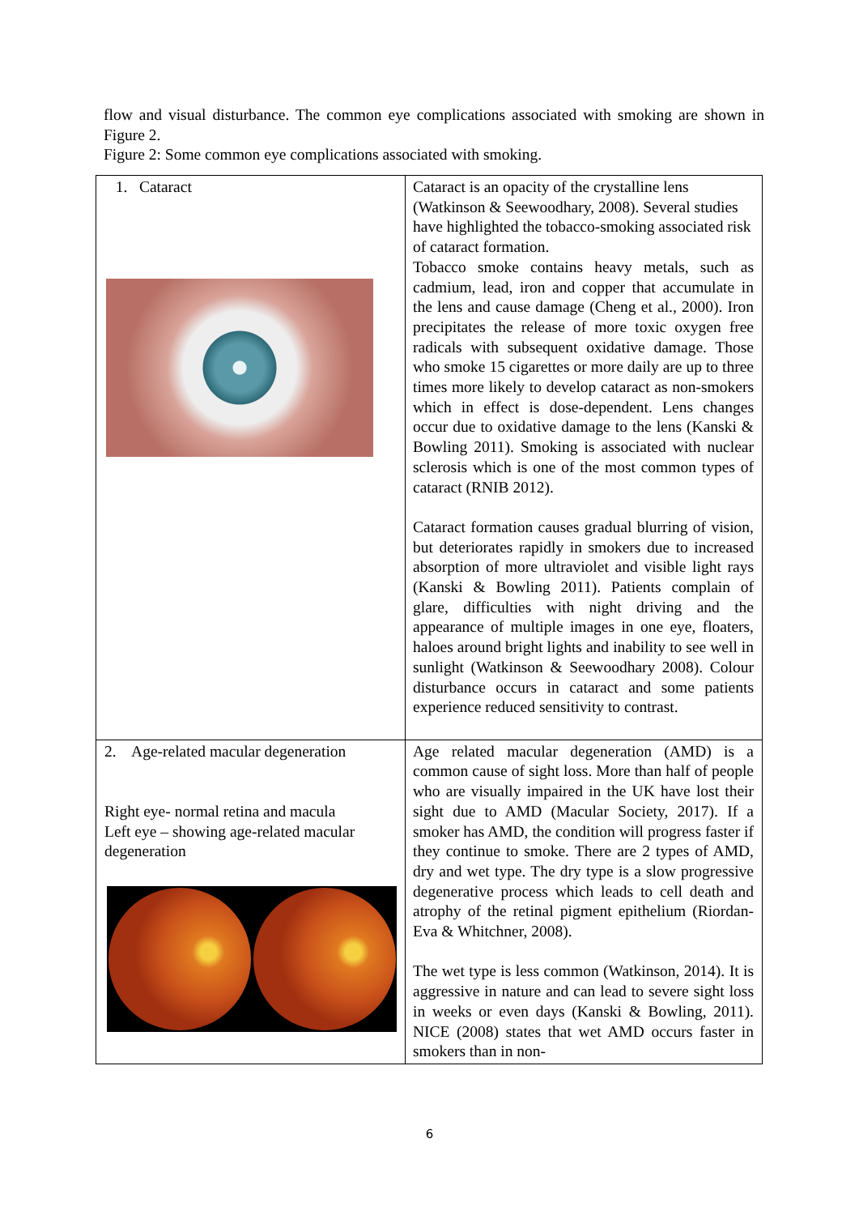flow and visual disturbance. The common eye complications associated with smoking are shown in Figure 2.
Figure 2: Some common eye complications associated with smoking.
| 1. Cataract | Cataract is an opacity of the crystalline lens (Watkinson & Seewoodhary, 2008). Several studies have highlighted the tobacco-smoking associated risk of cataract formation. Tobacco smoke contains heavy metals, such as cadmium, lead, iron and copper that accumulate in the lens and cause damage (Cheng et al., 2000). Iron precipitates the release of more toxic oxygen free radicals with subsequent oxidative damage. Those who smoke 15 cigarettes or more daily are up to three times more likely to develop cataract as non-smokers which in effect is dose-dependent. Lens changes occur due to oxidative damage to the lens (Kanski & Bowling 2011). Smoking is associated with nuclear sclerosis which is one of the most common types of cataract (RNIB 2012). Cataract formation causes gradual blurring of vision, but deteriorates rapidly in smokers due to increased absorption of more ultraviolet and visible light rays (Kanski & Bowling 2011). Patients complain of glare, difficulties with night driving and the appearance of multiple images in one eye, floaters, haloes around bright lights and inability to see well in sunlight (Watkinson & Seewoodhary 2008). Colour disturbance occurs in cataract and some patients experience reduced sensitivity to contrast. |
| 2. Age-related macular degeneration Right eye- normal retina and macula Left eye – showing age-related macular degeneration | Age related macular degeneration (AMD) is a common cause of sight loss. More than half of people who are visually impaired in the UK have lost their sight due to AMD (Macular Society, 2017). If a smoker has AMD, the condition will progress faster if they continue to smoke. There are 2 types of AMD, dry and wet type. The dry type is a slow progressive degenerative process which leads to cell death and atrophy of the retinal pigment epithelium (Riordan-Eva & Whitchner, 2008). The wet type is less common (Watkinson, 2014). It is aggressive in nature and can lead to severe sight loss in weeks or even days (Kanski & Bowling, 2011). NICE (2008) states that wet AMD occurs faster in smokers than in non- |
6